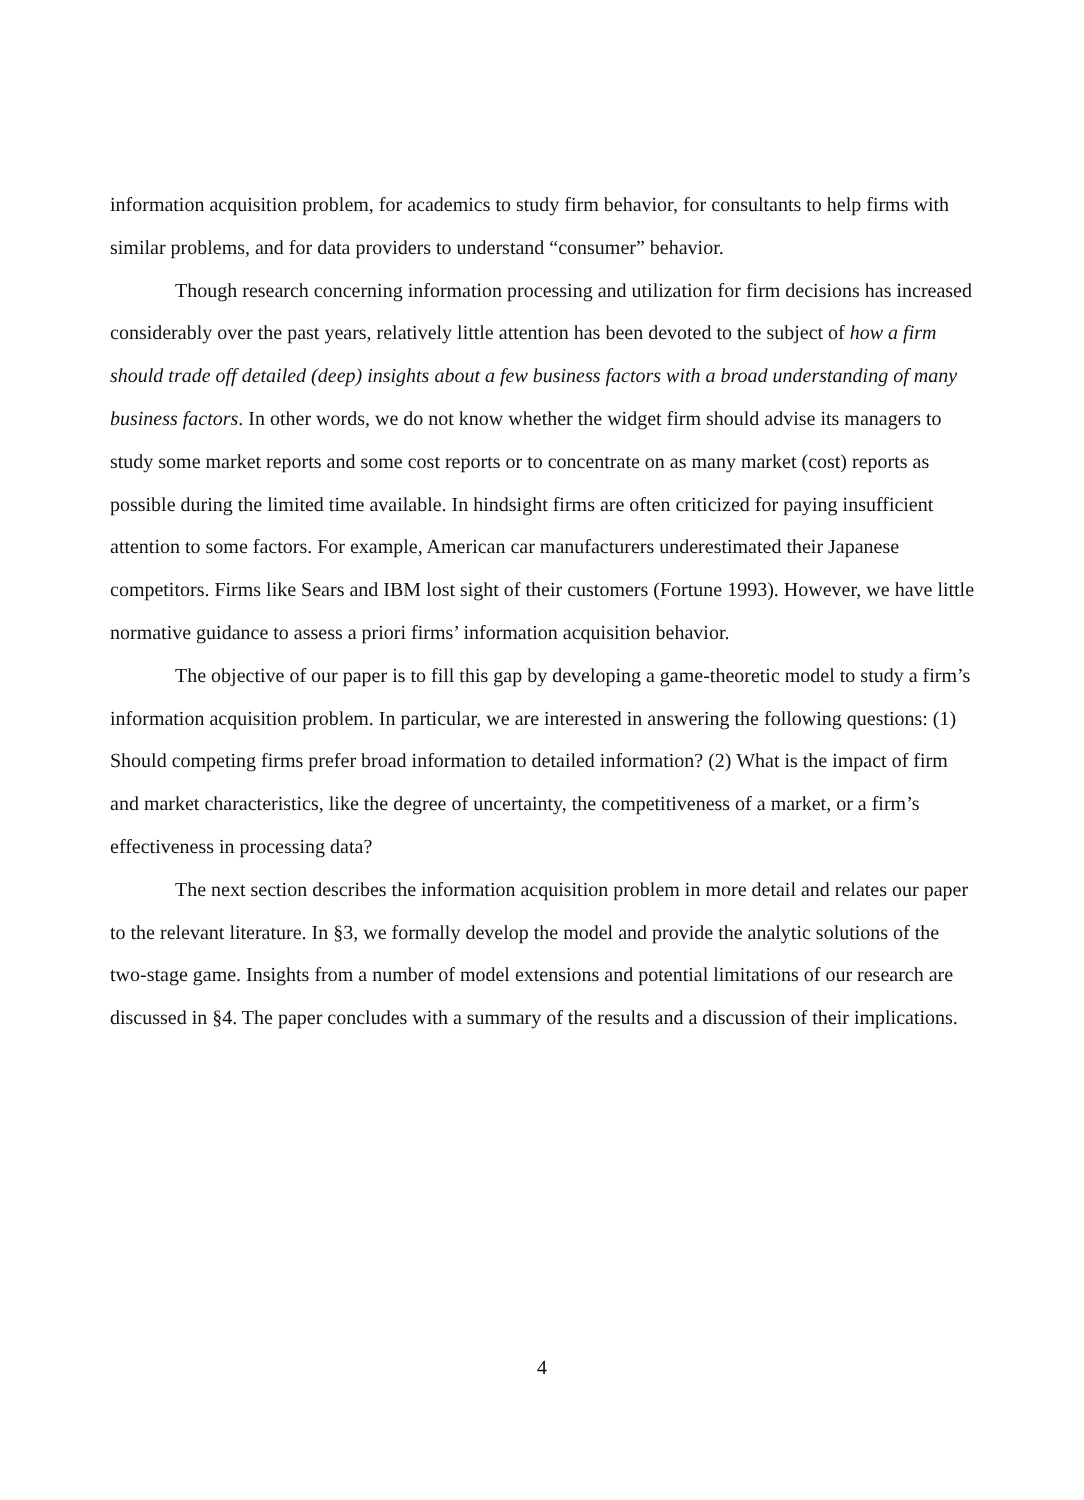information acquisition problem, for academics to study firm behavior, for consultants to help firms with similar problems, and for data providers to understand “consumer” behavior.
Though research concerning information processing and utilization for firm decisions has increased considerably over the past years, relatively little attention has been devoted to the subject of how a firm should trade off detailed (deep) insights about a few business factors with a broad understanding of many business factors. In other words, we do not know whether the widget firm should advise its managers to study some market reports and some cost reports or to concentrate on as many market (cost) reports as possible during the limited time available. In hindsight firms are often criticized for paying insufficient attention to some factors. For example, American car manufacturers underestimated their Japanese competitors. Firms like Sears and IBM lost sight of their customers (Fortune 1993). However, we have little normative guidance to assess a priori firms’ information acquisition behavior.
The objective of our paper is to fill this gap by developing a game-theoretic model to study a firm’s information acquisition problem. In particular, we are interested in answering the following questions: (1) Should competing firms prefer broad information to detailed information? (2) What is the impact of firm and market characteristics, like the degree of uncertainty, the competitiveness of a market, or a firm’s effectiveness in processing data?
The next section describes the information acquisition problem in more detail and relates our paper to the relevant literature. In §3, we formally develop the model and provide the analytic solutions of the two-stage game. Insights from a number of model extensions and potential limitations of our research are discussed in §4. The paper concludes with a summary of the results and a discussion of their implications.
4